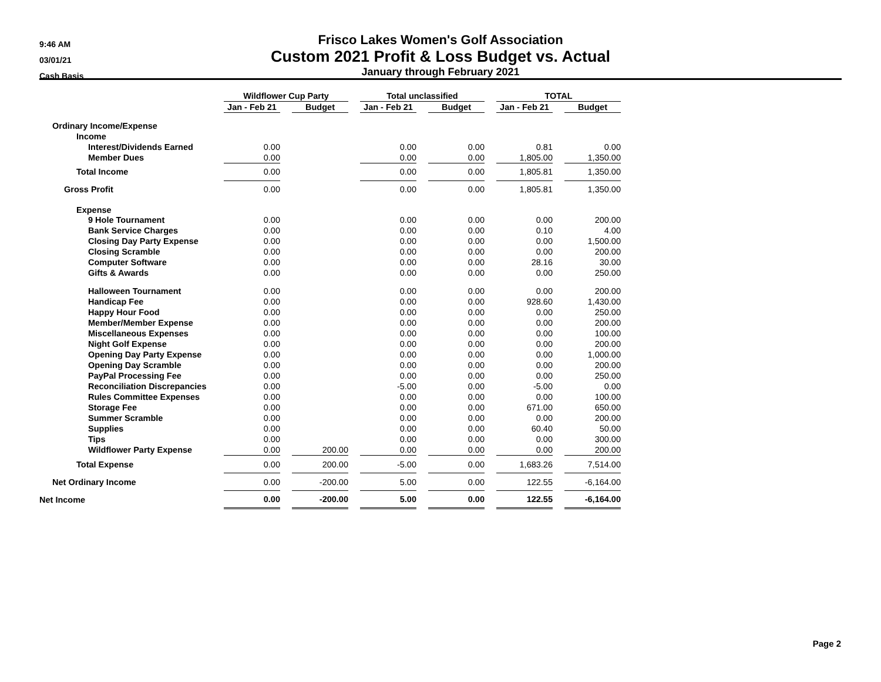9:46 AM
03/01/21
Cash Basis
Frisco Lakes Women's Golf Association
Custom 2021 Profit & Loss Budget vs. Actual
January through February 2021
| | Wildflower Cup Party | | | | Total unclassified | | | | TOTAL | | |
| | Jan - Feb 21 | | Budget | | Jan - Feb 21 | | Budget | | Jan - Feb 21 | | Budget |
| Ordinary Income/Expense | | | | | | | | | | | |
| Income | | | | | | | | | | | |
| Interest/Dividends Earned | 0.00 | | | | 0.00 | | 0.00 | | 0.81 | | 0.00 |
| Member Dues | 0.00 | | | | 0.00 | | 0.00 | | 1,805.00 | | 1,350.00 |
| Total Income | 0.00 | | | | 0.00 | | 0.00 | | 1,805.81 | | 1,350.00 |
| Gross Profit | 0.00 | | | | 0.00 | | 0.00 | | 1,805.81 | | 1,350.00 |
| Expense | | | | | | | | | | | |
| 9 Hole Tournament | 0.00 | | | | 0.00 | | 0.00 | | 0.00 | | 200.00 |
| Bank Service Charges | 0.00 | | | | 0.00 | | 0.00 | | 0.10 | | 4.00 |
| Closing Day Party Expense | 0.00 | | | | 0.00 | | 0.00 | | 0.00 | | 1,500.00 |
| Closing Scramble | 0.00 | | | | 0.00 | | 0.00 | | 0.00 | | 200.00 |
| Computer Software | 0.00 | | | | 0.00 | | 0.00 | | 28.16 | | 30.00 |
| Gifts & Awards | 0.00 | | | | 0.00 | | 0.00 | | 0.00 | | 250.00 |
| Halloween Tournament | 0.00 | | | | 0.00 | | 0.00 | | 0.00 | | 200.00 |
| Handicap Fee | 0.00 | | | | 0.00 | | 0.00 | | 928.60 | | 1,430.00 |
| Happy Hour Food | 0.00 | | | | 0.00 | | 0.00 | | 0.00 | | 250.00 |
| Member/Member Expense | 0.00 | | | | 0.00 | | 0.00 | | 0.00 | | 200.00 |
| Miscellaneous Expenses | 0.00 | | | | 0.00 | | 0.00 | | 0.00 | | 100.00 |
| Night Golf Expense | 0.00 | | | | 0.00 | | 0.00 | | 0.00 | | 200.00 |
| Opening Day Party Expense | 0.00 | | | | 0.00 | | 0.00 | | 0.00 | | 1,000.00 |
| Opening Day Scramble | 0.00 | | | | 0.00 | | 0.00 | | 0.00 | | 200.00 |
| PayPal Processing Fee | 0.00 | | | | 0.00 | | 0.00 | | 0.00 | | 250.00 |
| Reconciliation Discrepancies | 0.00 | | | | -5.00 | | 0.00 | | -5.00 | | 0.00 |
| Rules Committee Expenses | 0.00 | | | | 0.00 | | 0.00 | | 0.00 | | 100.00 |
| Storage Fee | 0.00 | | | | 0.00 | | 0.00 | | 671.00 | | 650.00 |
| Summer Scramble | 0.00 | | | | 0.00 | | 0.00 | | 0.00 | | 200.00 |
| Supplies | 0.00 | | | | 0.00 | | 0.00 | | 60.40 | | 50.00 |
| Tips | 0.00 | | | | 0.00 | | 0.00 | | 0.00 | | 300.00 |
| Wildflower Party Expense | 0.00 | | 200.00 | | 0.00 | | 0.00 | | 0.00 | | 200.00 |
| Total Expense | 0.00 | | 200.00 | | -5.00 | | 0.00 | | 1,683.26 | | 7,514.00 |
| Net Ordinary Income | 0.00 | | -200.00 | | 5.00 | | 0.00 | | 122.55 | | -6,164.00 |
| Net Income | 0.00 | | -200.00 | | 5.00 | | 0.00 | | 122.55 | | -6,164.00 |
Page 2